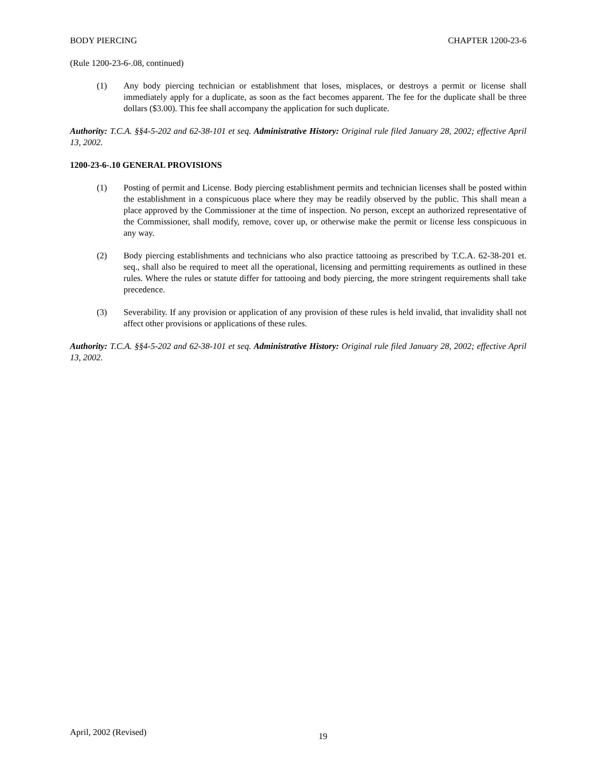BODY PIERCING CHAPTER 1200-23-6
(Rule 1200-23-6-.08, continued)
(1) Any body piercing technician or establishment that loses, misplaces, or destroys a permit or license shall immediately apply for a duplicate, as soon as the fact becomes apparent. The fee for the duplicate shall be three dollars ($3.00). This fee shall accompany the application for such duplicate.
Authority: T.C.A. §§4-5-202 and 62-38-101 et seq. Administrative History: Original rule filed January 28, 2002; effective April 13, 2002.
1200-23-6-.10 GENERAL PROVISIONS
(1) Posting of permit and License. Body piercing establishment permits and technician licenses shall be posted within the establishment in a conspicuous place where they may be readily observed by the public. This shall mean a place approved by the Commissioner at the time of inspection. No person, except an authorized representative of the Commissioner, shall modify, remove, cover up, or otherwise make the permit or license less conspicuous in any way.
(2) Body piercing establishments and technicians who also practice tattooing as prescribed by T.C.A. 62-38-201 et. seq., shall also be required to meet all the operational, licensing and permitting requirements as outlined in these rules. Where the rules or statute differ for tattooing and body piercing, the more stringent requirements shall take precedence.
(3) Severability. If any provision or application of any provision of these rules is held invalid, that invalidity shall not affect other provisions or applications of these rules.
Authority: T.C.A. §§4-5-202 and 62-38-101 et seq. Administrative History: Original rule filed January 28, 2002; effective April 13, 2002.
April, 2002 (Revised) 19